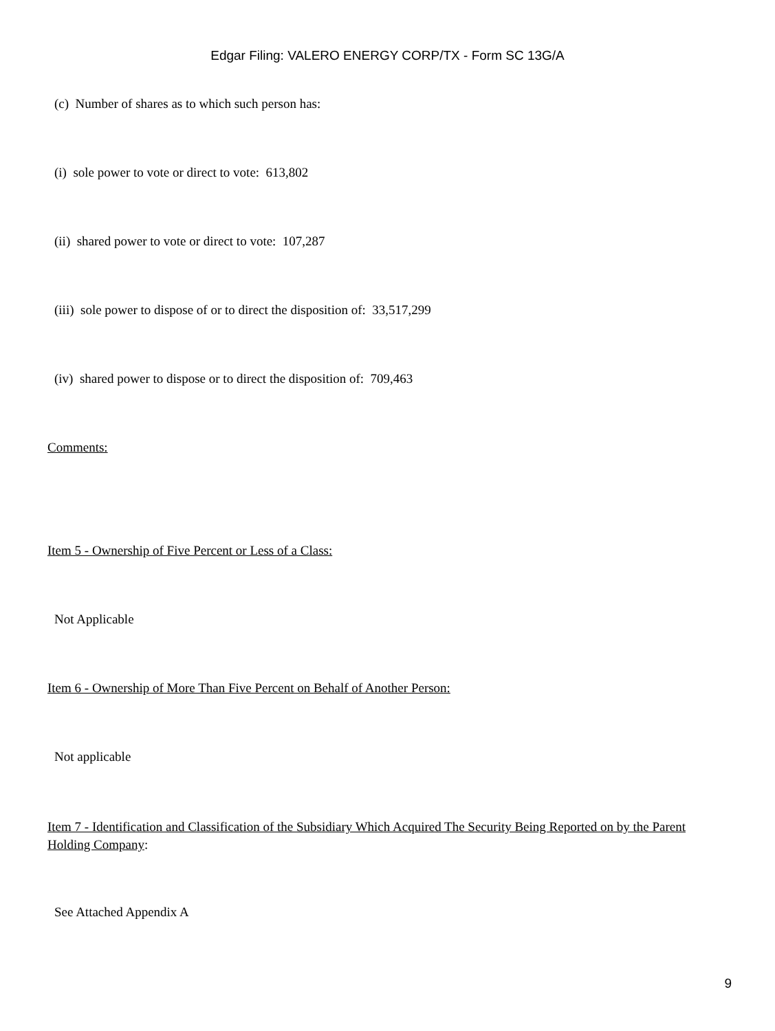Edgar Filing: VALERO ENERGY CORP/TX - Form SC 13G/A
(c) Number of shares as to which such person has:
(i) sole power to vote or direct to vote: 613,802
(ii) shared power to vote or direct to vote: 107,287
(iii) sole power to dispose of or to direct the disposition of: 33,517,299
(iv) shared power to dispose or to direct the disposition of: 709,463
Comments:
Item 5 - Ownership of Five Percent or Less of a Class:
Not Applicable
Item 6 - Ownership of More Than Five Percent on Behalf of Another Person:
Not applicable
Item 7 - Identification and Classification of the Subsidiary Which Acquired The Security Being Reported on by the Parent Holding Company:
See Attached Appendix A
9